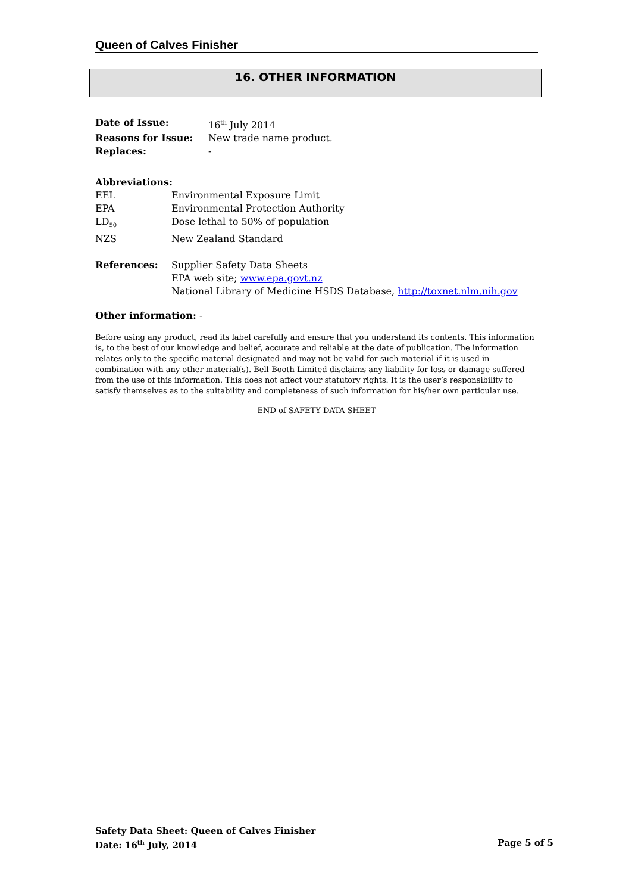Queen of Calves Finisher
16. OTHER INFORMATION
| Date of Issue: | 16<sup>th</sup> July 2014 |
| Reasons for Issue: | New trade name product. |
| Replaces: | - |
Abbreviations:
| EEL | Environmental Exposure Limit |
| EPA | Environmental Protection Authority |
| LD<sub>50</sub> | Dose lethal to 50% of population |
| NZS | New Zealand Standard |
| References: | Supplier Safety Data Sheets EPA web site; www.epa.govt.nz National Library of Medicine HSDS Database, http://toxnet.nlm.nih.gov |
Other information: -
Before using any product, read its label carefully and ensure that you understand its contents. This information is, to the best of our knowledge and belief, accurate and reliable at the date of publication. The information relates only to the specific material designated and may not be valid for such material if it is used in combination with any other material(s). Bell-Booth Limited disclaims any liability for loss or damage suffered from the use of this information. This does not affect your statutory rights. It is the user’s responsibility to satisfy themselves as to the suitability and completeness of such information for his/her own particular use.
END of SAFETY DATA SHEET
Safety Data Sheet: Queen of Calves Finisher
Date: 16<sup>th</sup> July, 2014 Page 5 of 5